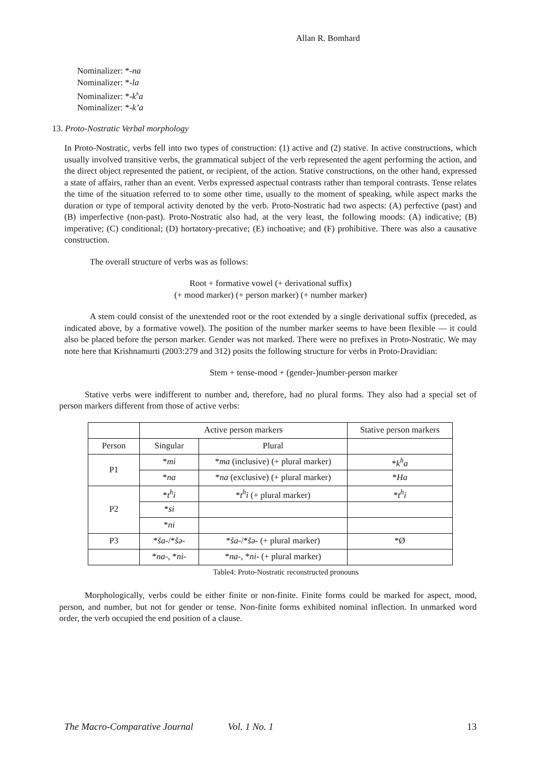Allan R. Bomhard
Nominalizer: *-na
Nominalizer: *-la
Nominalizer: *-k<sup>h</sup>a
Nominalizer: *-k’a
13. Proto-Nostratic Verbal morphology
In Proto-Nostratic, verbs fell into two types of construction: (1) active and (2) stative. In active constructions, which usually involved transitive verbs, the grammatical subject of the verb represented the agent performing the action, and the direct object represented the patient, or recipient, of the action. Stative constructions, on the other hand, expressed a state of affairs, rather than an event. Verbs expressed aspectual contrasts rather than temporal contrasts. Tense relates the time of the situation referred to to some other time, usually to the moment of speaking, while aspect marks the duration or type of temporal activity denoted by the verb. Proto-Nostratic had two aspects: (A) perfective (past) and (B) imperfective (non-past). Proto-Nostratic also had, at the very least, the following moods: (A) indicative; (B) imperative; (C) conditional; (D) hortatory-precative; (E) inchoative; and (F) prohibitive. There was also a causative construction.
The overall structure of verbs was as follows:
Root + formative vowel (+ derivational suffix)
(+ mood marker) (+ person marker) (+ number marker)
A stem could consist of the unextended root or the root extended by a single derivational suffix (preceded, as indicated above, by a formative vowel). The position of the number marker seems to have been flexible — it could also be placed before the person marker. Gender was not marked. There were no prefixes in Proto-Nostratic. We may note here that Krishnamurti (2003:279 and 312) posits the following structure for verbs in Proto-Dravidian:
Stem + tense-mood + (gender-)number-person marker
Stative verbs were indifferent to number and, therefore, had no plural forms. They also had a special set of person markers different from those of active verbs:
| | Active person markers | | Stative person markers |
| --- | --- | --- | --- |
| Person | Singular | Plural | |
| P1 | * mi | * ma (inclusive) (+ plural marker) | * k<sup>h</sup>a |
| | * na | * na (exclusive) (+ plural marker) | * Ha |
| P2 | * t<sup>h</sup>i | * t<sup>h</sup>i (+ plural marker) | * t<sup>h</sup>i |
| | * si | | |
| | * ni | | |
| P3 | * ša -/* šə - | * ša -/* šə - (+ plural marker) | *Ø |
| | * na -, * ni - | * na -, * ni - (+ plural marker) | |
Table4: Proto-Nostratic reconstructed pronouns
Morphologically, verbs could be either finite or non-finite. Finite forms could be marked for aspect, mood, person, and number, but not for gender or tense. Non-finite forms exhibited nominal inflection. In unmarked word order, the verb occupied the end position of a clause.
The Macro-Comparative Journal Vol. 1 No. 1 13